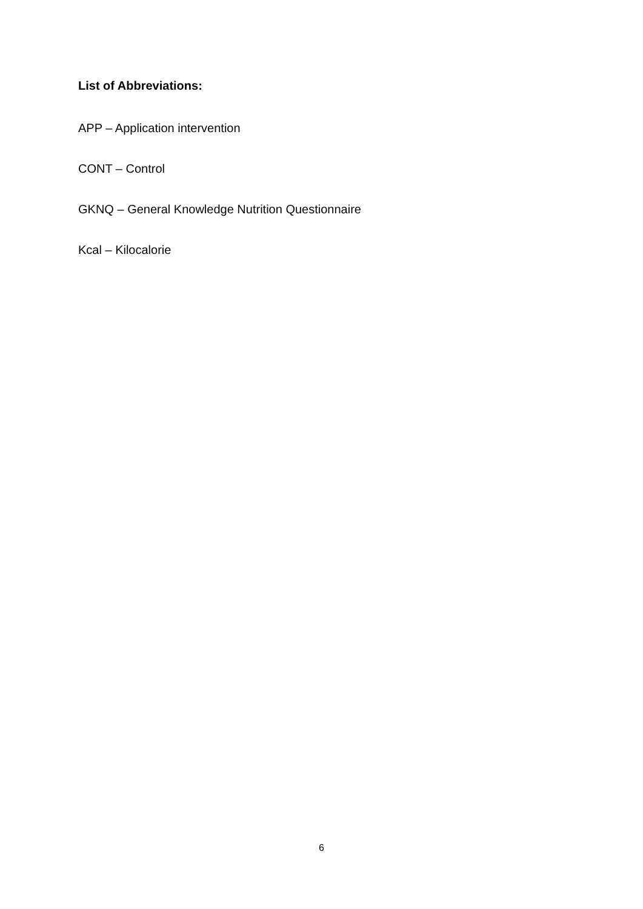List of Abbreviations:
APP – Application intervention
CONT – Control
GKNQ – General Knowledge Nutrition Questionnaire
Kcal – Kilocalorie
6